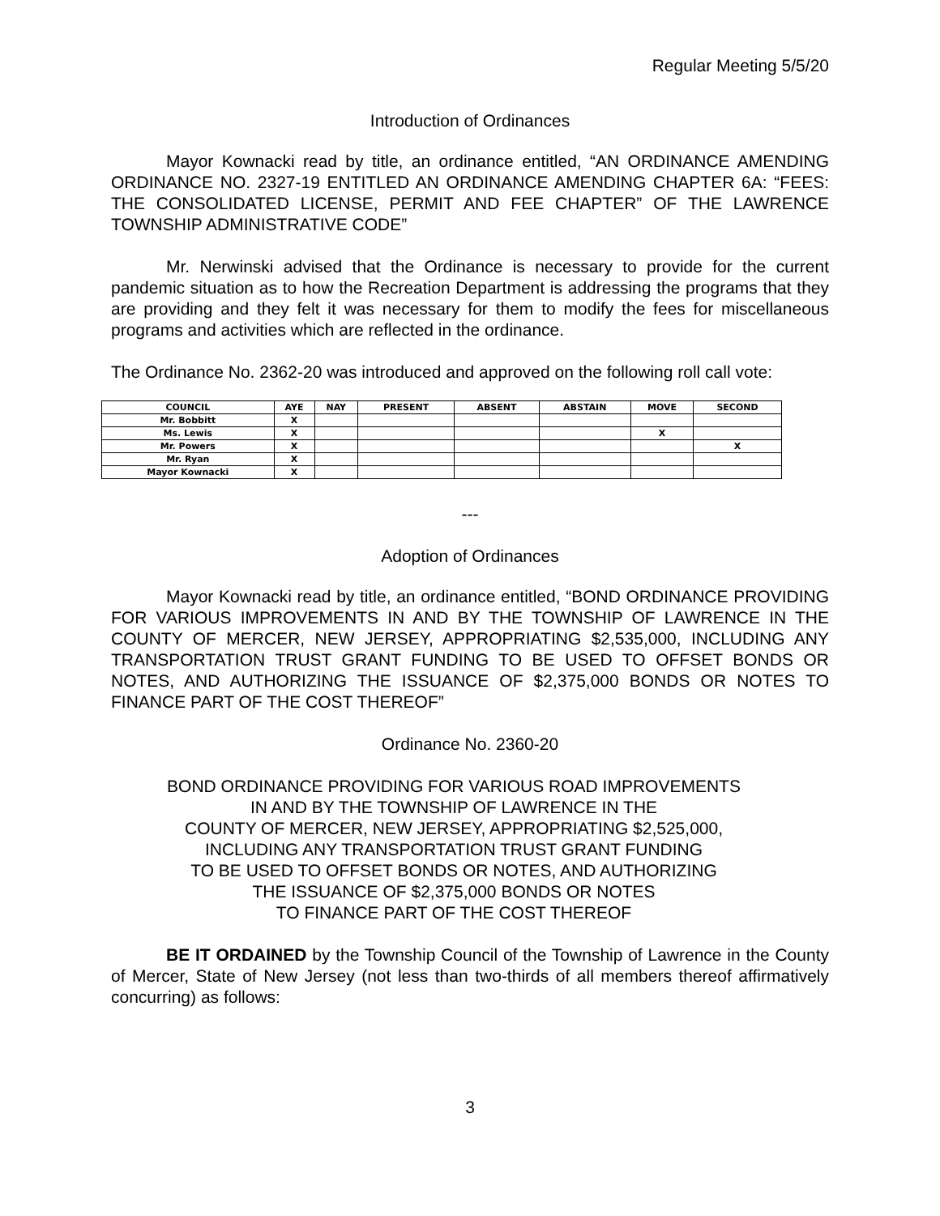Regular Meeting 5/5/20
Introduction of Ordinances
Mayor Kownacki read by title, an ordinance entitled, “AN ORDINANCE AMENDING ORDINANCE NO. 2327-19 ENTITLED AN ORDINANCE AMENDING CHAPTER 6A: “FEES: THE CONSOLIDATED LICENSE, PERMIT AND FEE CHAPTER” OF THE LAWRENCE TOWNSHIP ADMINISTRATIVE CODE”
Mr. Nerwinski advised that the Ordinance is necessary to provide for the current pandemic situation as to how the Recreation Department is addressing the programs that they are providing and they felt it was necessary for them to modify the fees for miscellaneous programs and activities which are reflected in the ordinance.
The Ordinance No. 2362-20 was introduced and approved on the following roll call vote:
| COUNCIL | AYE | NAY | PRESENT | ABSENT | ABSTAIN | MOVE | SECOND |
| --- | --- | --- | --- | --- | --- | --- | --- |
| Mr. Bobbitt | X | | | | | | |
| Ms. Lewis | X | | | | | X | |
| Mr. Powers | X | | | | | | X |
| Mr. Ryan | X | | | | | | |
| Mayor Kownacki | X | | | | | | |
---
Adoption of Ordinances
Mayor Kownacki read by title, an ordinance entitled, “BOND ORDINANCE PROVIDING FOR VARIOUS IMPROVEMENTS IN AND BY THE TOWNSHIP OF LAWRENCE IN THE COUNTY OF MERCER, NEW JERSEY, APPROPRIATING $2,535,000, INCLUDING ANY TRANSPORTATION TRUST GRANT FUNDING TO BE USED TO OFFSET BONDS OR NOTES, AND AUTHORIZING THE ISSUANCE OF $2,375,000 BONDS OR NOTES TO FINANCE PART OF THE COST THEREOF”
Ordinance No. 2360-20
BOND ORDINANCE PROVIDING FOR VARIOUS ROAD IMPROVEMENTS
IN AND BY THE TOWNSHIP OF LAWRENCE IN THE
COUNTY OF MERCER, NEW JERSEY, APPROPRIATING $2,525,000,
INCLUDING ANY TRANSPORTATION TRUST GRANT FUNDING
TO BE USED TO OFFSET BONDS OR NOTES, AND AUTHORIZING
THE ISSUANCE OF $2,375,000 BONDS OR NOTES
TO FINANCE PART OF THE COST THEREOF
BE IT ORDAINED by the Township Council of the Township of Lawrence in the County of Mercer, State of New Jersey (not less than two-thirds of all members thereof affirmatively concurring) as follows:
3